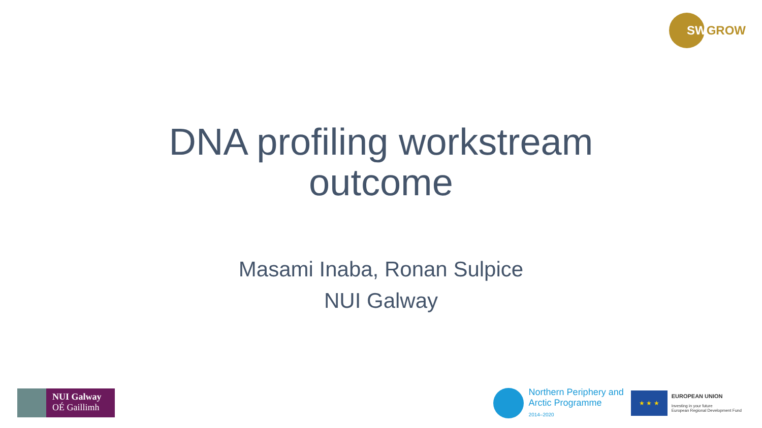SW GROW
DNA profiling workstream
outcome
Masami Inaba, Ronan Sulpice
NUI Galway
NUI Galway
OÉ Gaillimh
Northern Periphery and
Arctic Programme
2014–2020
★ ★ ★
EUROPEAN UNION
Investing in your future
European Regional Development Fund